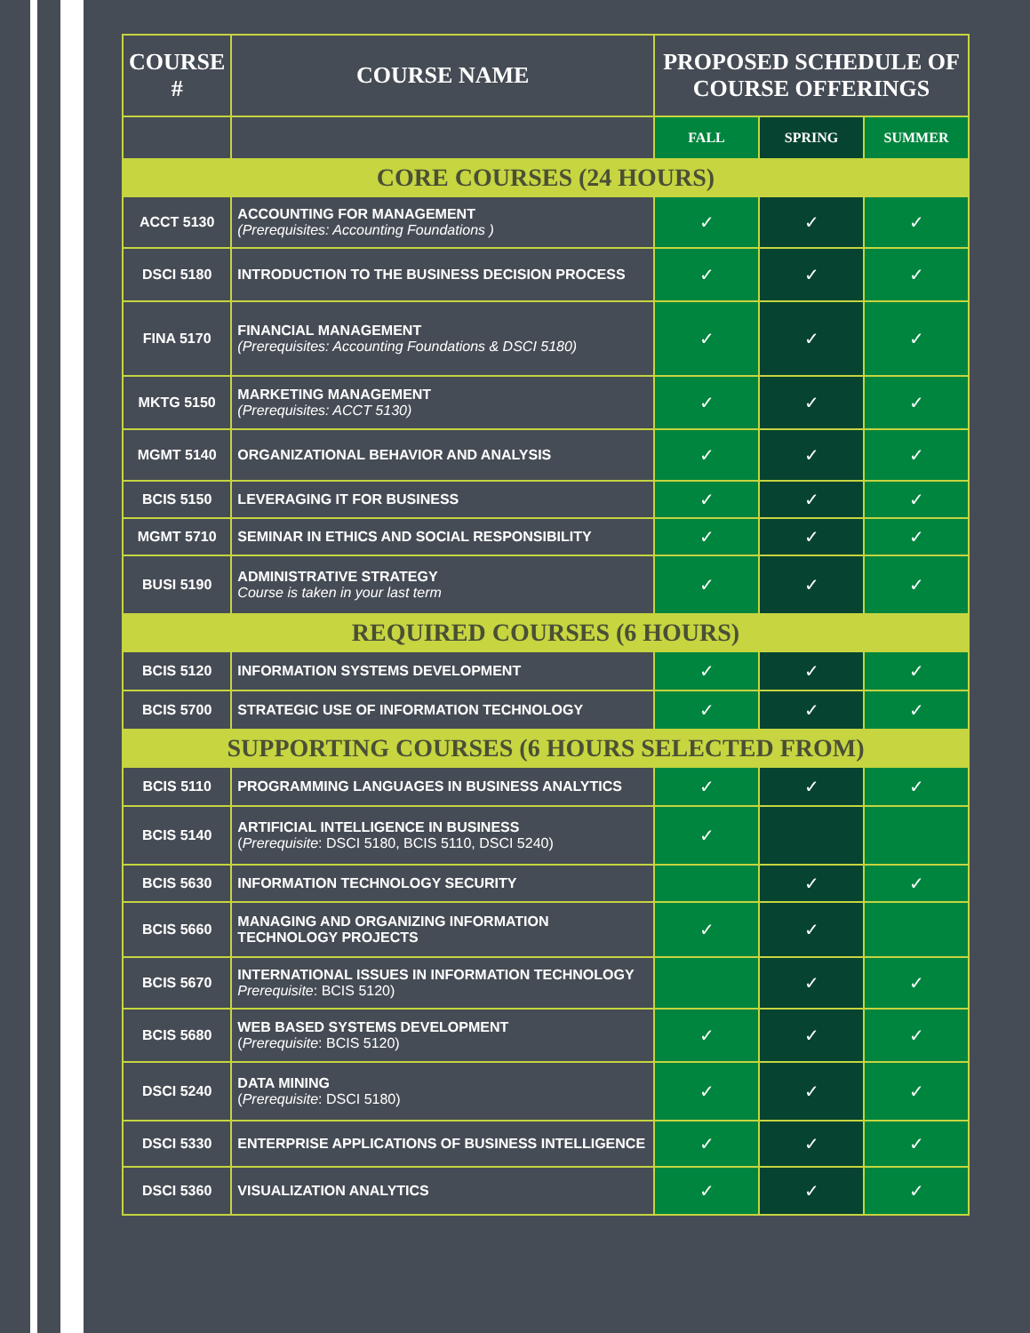| COURSE # | COURSE NAME | PROPOSED SCHEDULE OF COURSE OFFERINGS | | |
| --- | --- | --- | --- | --- |
| | | FALL | SPRING | SUMMER |
| CORE COURSES (24 HOURS) | | | | |
| ACCT 5130 | ACCOUNTING FOR MANAGEMENT (Prerequisites: Accounting Foundations ) | ✓ | ✓ | ✓ |
| DSCI 5180 | INTRODUCTION TO THE BUSINESS DECISION PROCESS | ✓ | ✓ | ✓ |
| FINA 5170 | FINANCIAL MANAGEMENT (Prerequisites: Accounting Foundations & DSCI 5180) | ✓ | ✓ | ✓ |
| MKTG 5150 | MARKETING MANAGEMENT (Prerequisites: ACCT 5130) | ✓ | ✓ | ✓ |
| MGMT 5140 | ORGANIZATIONAL BEHAVIOR AND ANALYSIS | ✓ | ✓ | ✓ |
| BCIS 5150 | LEVERAGING IT FOR BUSINESS | ✓ | ✓ | ✓ |
| MGMT 5710 | SEMINAR IN ETHICS AND SOCIAL RESPONSIBILITY | ✓ | ✓ | ✓ |
| BUSI 5190 | ADMINISTRATIVE STRATEGY Course is taken in your last term | ✓ | ✓ | ✓ |
| REQUIRED COURSES (6 HOURS) | | | | |
| BCIS 5120 | INFORMATION SYSTEMS DEVELOPMENT | ✓ | ✓ | ✓ |
| BCIS 5700 | STRATEGIC USE OF INFORMATION TECHNOLOGY | ✓ | ✓ | ✓ |
| SUPPORTING COURSES (6 HOURS SELECTED FROM) | | | | |
| BCIS 5110 | PROGRAMMING LANGUAGES IN BUSINESS ANALYTICS | ✓ | ✓ | ✓ |
| BCIS 5140 | ARTIFICIAL INTELLIGENCE IN BUSINESS ( Prerequisite : DSCI 5180, BCIS 5110, DSCI 5240) | ✓ | | |
| BCIS 5630 | INFORMATION TECHNOLOGY SECURITY | | ✓ | ✓ |
| BCIS 5660 | MANAGING AND ORGANIZING INFORMATION TECHNOLOGY PROJECTS | ✓ | ✓ | |
| BCIS 5670 | INTERNATIONAL ISSUES IN INFORMATION TECHNOLOGY Prerequisite : BCIS 5120) | | ✓ | ✓ |
| BCIS 5680 | WEB BASED SYSTEMS DEVELOPMENT ( Prerequisite : BCIS 5120) | ✓ | ✓ | ✓ |
| DSCI 5240 | DATA MINING ( Prerequisite : DSCI 5180) | ✓ | ✓ | ✓ |
| DSCI 5330 | ENTERPRISE APPLICATIONS OF BUSINESS INTELLIGENCE | ✓ | ✓ | ✓ |
| DSCI 5360 | VISUALIZATION ANALYTICS | ✓ | ✓ | ✓ |